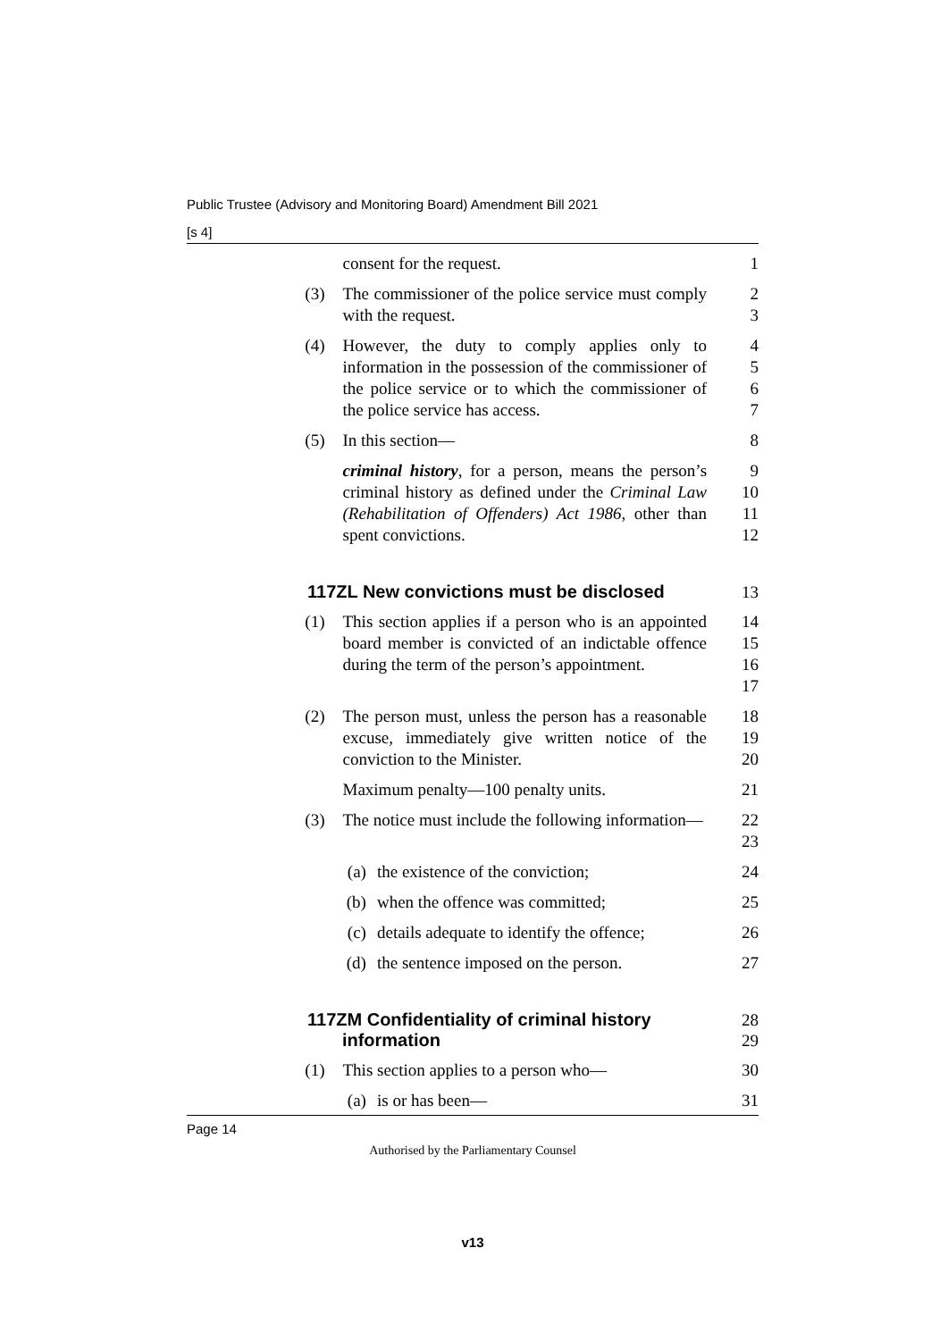Public Trustee (Advisory and Monitoring Board) Amendment Bill 2021
[s 4]
consent for the request. 1
(3) The commissioner of the police service must comply with the request.
2
3
(4) However, the duty to comply applies only to information in the possession of the commissioner of the police service or to which the commissioner of the police service has access.
4
5
6
7
(5) In this section— 8
criminal history, for a person, means the person’s criminal history as defined under the Criminal Law (Rehabilitation of Offenders) Act 1986, other than spent convictions.
9
10
11
12
117ZL New convictions must be disclosed 13
(1) This section applies if a person who is an appointed board member is convicted of an indictable offence during the term of the person’s appointment.
14
15
16
17
(2) The person must, unless the person has a reasonable excuse, immediately give written notice of the conviction to the Minister.
18
19
20
Maximum penalty—100 penalty units. 21
(3) The notice must include the following information—
22
23
(a) the existence of the conviction; 24
(b) when the offence was committed; 25
(c) details adequate to identify the offence;
26
(d) the sentence imposed on the person.
27
117ZM Confidentiality of criminal history
information
28
29
(1) This section applies to a person who— 30
(a) is or has been— 31
Page 14
Authorised by the Parliamentary Counsel
v13